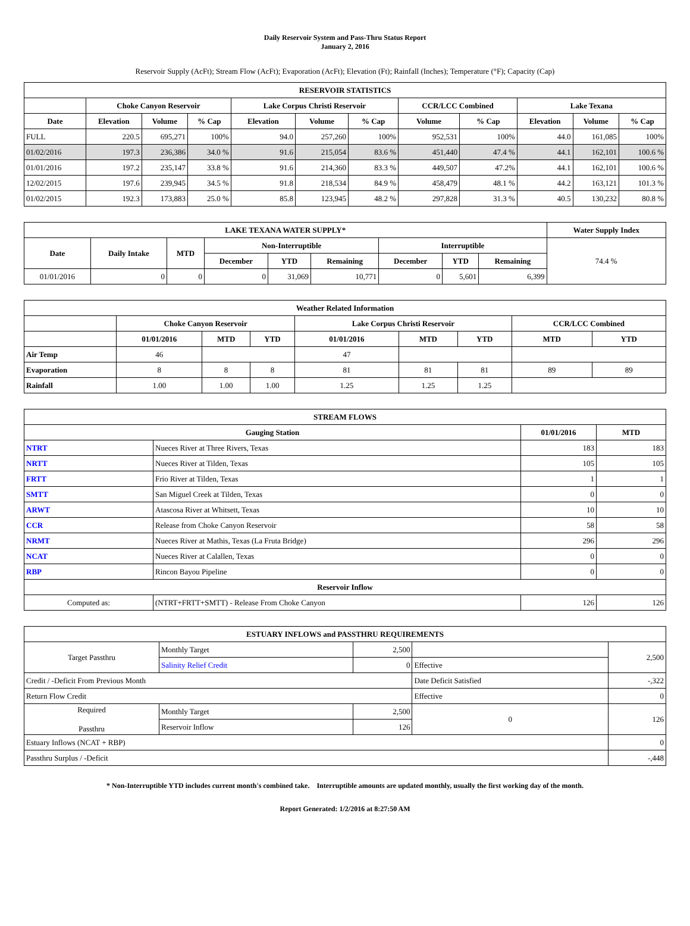Daily Reservoir System and Pass-Thru Status Report
January 2, 2016
Reservoir Supply (AcFt); Stream Flow (AcFt); Evaporation (AcFt); Elevation (Ft); Rainfall (Inches); Temperature (°F); Capacity (Cap)
| RESERVOIR STATISTICS | | | | | | | | | | | |
| --- | --- | --- | --- | --- | --- | --- | --- | --- | --- | --- | --- |
| | Choke Canyon Reservoir | | | Lake Corpus Christi Reservoir | | | CCR/LCC Combined | | Lake Texana | | |
| Date | Elevation | Volume | % Cap | Elevation | Volume | % Cap | Volume | % Cap | Elevation | Volume | % Cap |
| FULL | 220.5 | 695,271 | 100% | 94.0 | 257,260 | 100% | 952,531 | 100% | 44.0 | 161,085 | 100% |
| 01/02/2016 | 197.3 | 236,386 | 34.0 % | 91.6 | 215,054 | 83.6 % | 451,440 | 47.4 % | 44.1 | 162,101 | 100.6 % |
| 01/01/2016 | 197.2 | 235,147 | 33.8 % | 91.6 | 214,360 | 83.3 % | 449,507 | 47.2% | 44.1 | 162,101 | 100.6 % |
| 12/02/2015 | 197.6 | 239,945 | 34.5 % | 91.8 | 218,534 | 84.9 % | 458,479 | 48.1 % | 44.2 | 163,121 | 101.3 % |
| 01/02/2015 | 192.3 | 173,883 | 25.0 % | 85.8 | 123,945 | 48.2 % | 297,828 | 31.3 % | 40.5 | 130,232 | 80.8 % |
| LAKE TEXANA WATER SUPPLY* | | | | | | | | | Water Supply Index |
| --- | --- | --- | --- | --- | --- | --- | --- | --- | --- |
| Date | Daily Intake | MTD | Non-Interruptible | | | Interruptible | | | 74.4 % |
| | | | December | YTD | Remaining | December | YTD | Remaining | |
| 01/01/2016 | 0 | 0 | 0 | 31,069 | 10,771 | 0 | 5,601 | 6,399 | |
| Weather Related Information | | | | | | | | |
| --- | --- | --- | --- | --- | --- | --- | --- | --- |
| | Choke Canyon Reservoir | | | Lake Corpus Christi Reservoir | | | CCR/LCC Combined | |
| | 01/01/2016 | MTD | YTD | 01/01/2016 | MTD | YTD | MTD | YTD |
| Air Temp | 46 | | | 47 | | | | |
| Evaporation | 8 | 8 | 8 | 81 | 81 | 81 | 89 | 89 |
| Rainfall | 1.00 | 1.00 | 1.00 | 1.25 | 1.25 | 1.25 | | |
| STREAM FLOWS | | | |
| --- | --- | --- | --- |
| Gauging Station | | 01/01/2016 | MTD |
| NTRT | Nueces River at Three Rivers, Texas | 183 | 183 |
| NRTT | Nueces River at Tilden, Texas | 105 | 105 |
| FRTT | Frio River at Tilden, Texas | 1 | 1 |
| SMTT | San Miguel Creek at Tilden, Texas | 0 | 0 |
| ARWT | Atascosa River at Whitsett, Texas | 10 | 10 |
| CCR | Release from Choke Canyon Reservoir | 58 | 58 |
| NRMT | Nueces River at Mathis, Texas (La Fruta Bridge) | 296 | 296 |
| NCAT | Nueces River at Calallen, Texas | 0 | 0 |
| RBP | Rincon Bayou Pipeline | 0 | 0 |
| Reservoir Inflow | | | |
| Computed as: | (NTRT+FRTT+SMTT) - Release From Choke Canyon | 126 | 126 |
| ESTUARY INFLOWS and PASSTHRU REQUIREMENTS | | | | |
| --- | --- | --- | --- | --- |
| Target Passthru | Monthly Target | 2,500 | | 2,500 |
| | Salinity Relief Credit | 0 | Effective | |
| Credit / -Deficit From Previous Month | | | Date Deficit Satisfied | -,322 |
| Return Flow Credit | | | Effective | 0 |
| Required Passthru | Monthly Target | 2,500 | 0 | 126 |
| | Reservoir Inflow | 126 | | |
| Estuary Inflows (NCAT + RBP) | | | | 0 |
| Passthru Surplus / -Deficit | | | | -,448 |
* Non-Interruptible YTD includes current month's combined take. Interruptible amounts are updated monthly, usually the first working day of the month.
Report Generated: 1/2/2016 at 8:27:50 AM